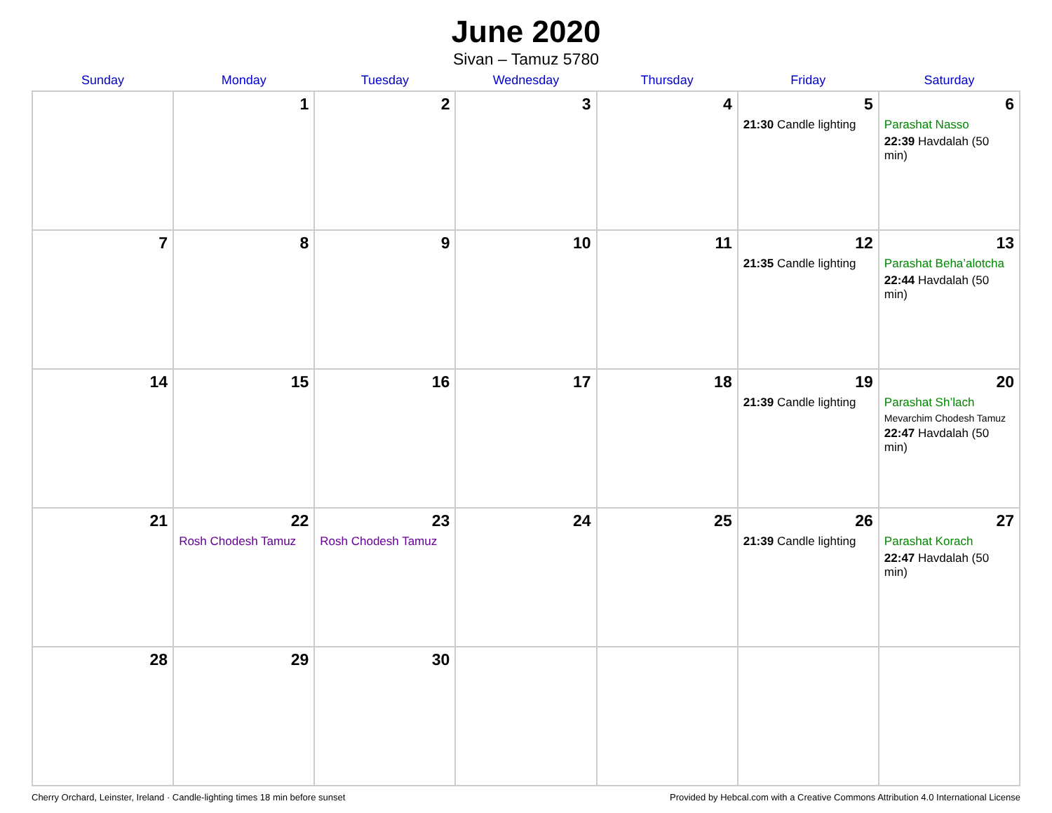June 2020
Sivan – Tamuz 5780
| Sunday | Monday | Tuesday | Wednesday | Thursday | Friday | Saturday |
| --- | --- | --- | --- | --- | --- | --- |
| | 1 | 2 | 3 | 4 | 5 21:30 Candle lighting | 6 Parashat Nasso 22:39 Havdalah (50 min) |
| 7 | 8 | 9 | 10 | 11 | 12 21:35 Candle lighting | 13 Parashat Beha’alotcha 22:44 Havdalah (50 min) |
| 14 | 15 | 16 | 17 | 18 | 19 21:39 Candle lighting | 20 Parashat Sh’lach Mevarchim Chodesh Tamuz 22:47 Havdalah (50 min) |
| 21 | 22 Rosh Chodesh Tamuz | 23 Rosh Chodesh Tamuz | 24 | 25 | 26 21:39 Candle lighting | 27 Parashat Korach 22:47 Havdalah (50 min) |
| 28 | 29 | 30 | | | | |
Cherry Orchard, Leinster, Ireland · Candle-lighting times 18 min before sunset Provided by Hebcal.com with a Creative Commons Attribution 4.0 International License